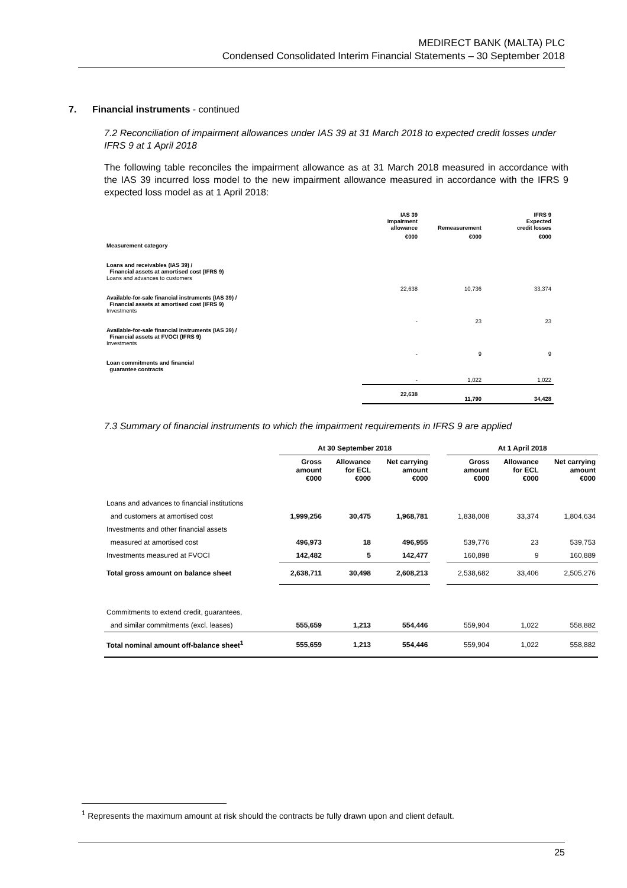MEDIRECT BANK (MALTA) PLC
Condensed Consolidated Interim Financial Statements – 30 September 2018
7. Financial instruments - continued
7.2 Reconciliation of impairment allowances under IAS 39 at 31 March 2018 to expected credit losses under IFRS 9 at 1 April 2018
The following table reconciles the impairment allowance as at 31 March 2018 measured in accordance with the IAS 39 incurred loss model to the new impairment allowance measured in accordance with the IFRS 9 expected loss model as at 1 April 2018:
| | IAS 39 Impairment allowance | Remeasurement | IFRS 9 Expected credit losses |
| --- | --- | --- | --- |
| | €000 | €000 | €000 |
| Measurement category | | | |
| Loans and receivables (IAS 39) / Financial assets at amortised cost (IFRS 9) Loans and advances to customers | 22,638 | 10,736 | 33,374 |
| Available-for-sale financial instruments (IAS 39) / Financial assets at amortised cost (IFRS 9) Investments | - | 23 | 23 |
| Available-for-sale financial instruments (IAS 39) / Financial assets at FVOCI (IFRS 9) Investments | - | 9 | 9 |
| Loan commitments and financial guarantee contracts | - | 1,022 | 1,022 |
| | 22,638 | 11,790 | 34,428 |
7.3 Summary of financial instruments to which the impairment requirements in IFRS 9 are applied
| | At 30 September 2018 | | | | At 1 April 2018 | | |
| --- | --- | --- | --- | --- | --- | --- | --- |
| | Gross amount €000 | Allowance for ECL €000 | Net carrying amount €000 | | Gross amount €000 | Allowance for ECL €000 | Net carrying amount €000 |
| Loans and advances to financial institutions | | | | | | | |
| and customers at amortised cost | 1,999,256 | 30,475 | 1,968,781 | | 1,838,008 | 33,374 | 1,804,634 |
| Investments and other financial assets | | | | | | | |
| measured at amortised cost | 496,973 | 18 | 496,955 | | 539,776 | 23 | 539,753 |
| Investments measured at FVOCI | 142,482 | 5 | 142,477 | | 160,898 | 9 | 160,889 |
| Total gross amount on balance sheet | 2,638,711 | 30,498 | 2,608,213 | | 2,538,682 | 33,406 | 2,505,276 |
| Commitments to extend credit, guarantees, | | | | | | | |
| and similar commitments (excl. leases) | 555,659 | 1,213 | 554,446 | | 559,904 | 1,022 | 558,882 |
| Total nominal amount off-balance sheet<sup>1</sup> | 555,659 | 1,213 | 554,446 | | 559,904 | 1,022 | 558,882 |
<sup>1</sup> Represents the maximum amount at risk should the contracts be fully drawn upon and client default.
25